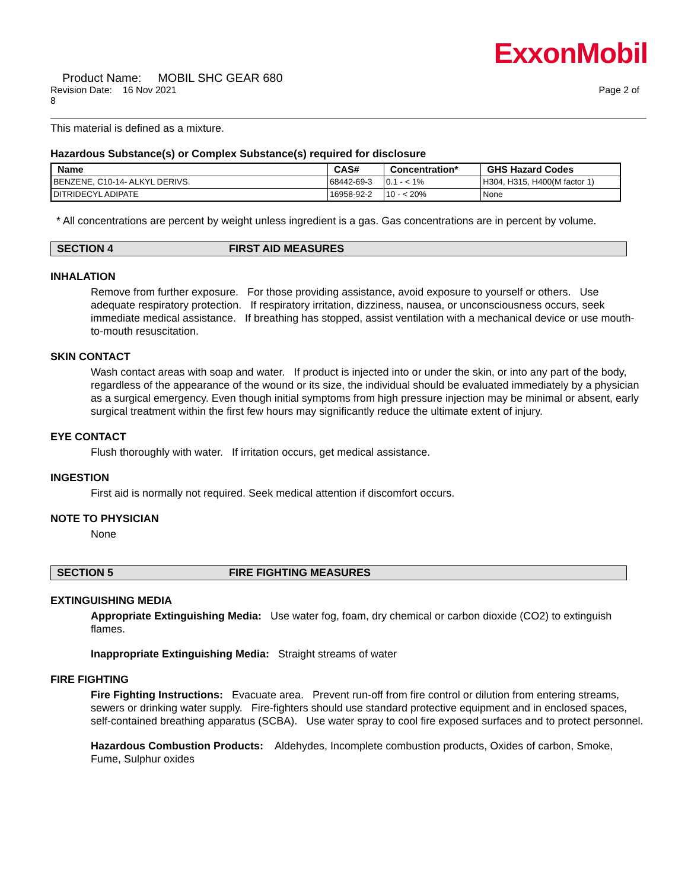ExxonMobil
Product Name: MOBIL SHC GEAR 680
Revision Date: 16 Nov 2021 Page 2 of
8
This material is defined as a mixture.
Hazardous Substance(s) or Complex Substance(s) required for disclosure
| Name | CAS# | Concentration* | GHS Hazard Codes |
| --- | --- | --- | --- |
| BENZENE, C10-14- ALKYL DERIVS. | 68442-69-3 | 0.1 - < 1% | H304, H315, H400(M factor 1) |
| DITRIDECYL ADIPATE | 16958-92-2 | 10 - < 20% | None |
* All concentrations are percent by weight unless ingredient is a gas. Gas concentrations are in percent by volume.
SECTION 4 FIRST AID MEASURES
INHALATION
Remove from further exposure. For those providing assistance, avoid exposure to yourself or others. Use adequate respiratory protection. If respiratory irritation, dizziness, nausea, or unconsciousness occurs, seek immediate medical assistance. If breathing has stopped, assist ventilation with a mechanical device or use mouth-to-mouth resuscitation.
SKIN CONTACT
Wash contact areas with soap and water. If product is injected into or under the skin, or into any part of the body, regardless of the appearance of the wound or its size, the individual should be evaluated immediately by a physician as a surgical emergency. Even though initial symptoms from high pressure injection may be minimal or absent, early surgical treatment within the first few hours may significantly reduce the ultimate extent of injury.
EYE CONTACT
Flush thoroughly with water. If irritation occurs, get medical assistance.
INGESTION
First aid is normally not required. Seek medical attention if discomfort occurs.
NOTE TO PHYSICIAN
None
SECTION 5 FIRE FIGHTING MEASURES
EXTINGUISHING MEDIA
Appropriate Extinguishing Media: Use water fog, foam, dry chemical or carbon dioxide (CO2) to extinguish flames.
Inappropriate Extinguishing Media: Straight streams of water
FIRE FIGHTING
Fire Fighting Instructions: Evacuate area. Prevent run-off from fire control or dilution from entering streams, sewers or drinking water supply. Fire-fighters should use standard protective equipment and in enclosed spaces, self-contained breathing apparatus (SCBA). Use water spray to cool fire exposed surfaces and to protect personnel.
Hazardous Combustion Products: Aldehydes, Incomplete combustion products, Oxides of carbon, Smoke, Fume, Sulphur oxides